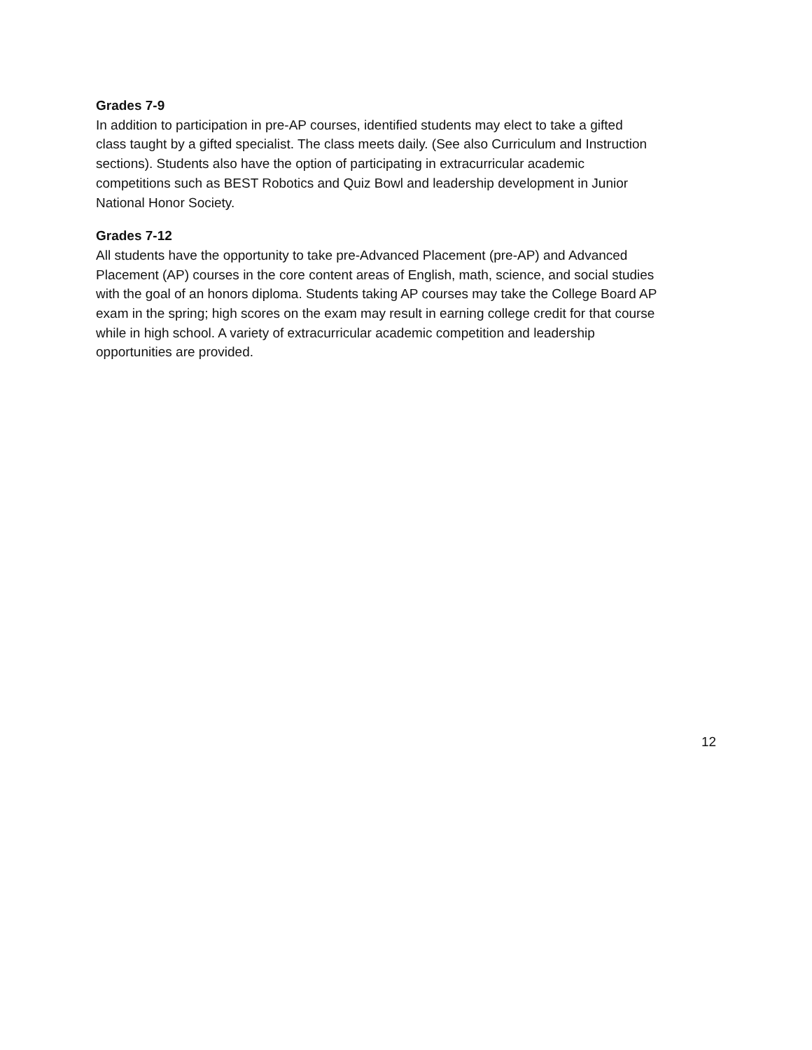Grades 7-9
In addition to participation in pre-AP courses, identified students may elect to take a gifted
class taught by a gifted specialist. The class meets daily. (See also Curriculum and Instruction
sections). Students also have the option of participating in extracurricular academic
competitions such as BEST Robotics and Quiz Bowl and leadership development in Junior
National Honor Society.
Grades 7-12
All students have the opportunity to take pre-Advanced Placement (pre-AP) and Advanced
Placement (AP) courses in the core content areas of English, math, science, and social studies
with the goal of an honors diploma. Students taking AP courses may take the College Board AP
exam in the spring; high scores on the exam may result in earning college credit for that course
while in high school. A variety of extracurricular academic competition and leadership
opportunities are provided.
12